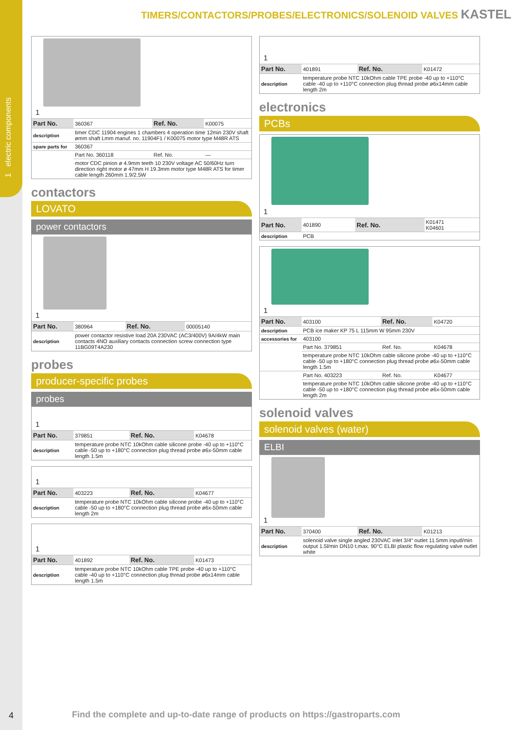1 electric components
TIMERS/CONTACTORS/PROBES/ELECTRONICS/SOLENOID VALVES KASTEL
1
| Part No. | 360367 | Ref. No. | K00075 |
| description | timer CDC 11904 engines 1 chambers 4 operation time 12min 230V shaft ømm shaft Lmm manuf. no. 11904F1 / K00075 motor type M48R ATS | | |
| spare parts for | 360367 | | |
| | Part No. 360118 | Ref. No. | — |
| | motor CDC pinion ø 4.9mm teeth 10 230V voltage AC 50/60Hz turn direction right motor ø 47mm H 19.3mm motor type M48R ATS for timer cable length 260mm 1.9/2.5W | | |
contactors
LOVATO
power contactors
1
| Part No. | 380964 | Ref. No. | 00005140 |
| description | power contactor resistive load 20A 230VAC (AC3/400V) 9A/4kW main contacts 4NO auxiliary contacts connection screw connection type 11BG09T4A230 | | |
probes
producer-specific probes
probes
1
| Part No. | 379851 | Ref. No. | K04678 |
| description | temperature probe NTC 10kOhm cable silicone probe -40 up to +110°C cable -50 up to +180°C connection plug thread probe ø6x-50mm cable length 1.5m | | |
1
| Part No. | 403223 | Ref. No. | K04677 |
| description | temperature probe NTC 10kOhm cable silicone probe -40 up to +110°C cable -50 up to +180°C connection plug thread probe ø6x-50mm cable length 2m | | |
1
| Part No. | 401892 | Ref. No. | K01473 |
| description | temperature probe NTC 10kOhm cable TPE probe -40 up to +110°C cable -40 up to +110°C connection plug thread probe ø6x14mm cable length 1.5m | | |
1
| Part No. | 401891 | Ref. No. | K01472 |
| description | temperature probe NTC 10kOhm cable TPE probe -40 up to +110°C cable -40 up to +110°C connection plug thread probe ø6x14mm cable length 2m | | |
electronics
PCBs
1
| Part No. | 401890 | Ref. No. | K01471 K04601 |
| description | PCB | | |
1
| Part No. | 403100 | Ref. No. | K04720 |
| description | PCB ice maker KP 75 L 115mm W 95mm 230V | | |
| accessories for | 403100 | | |
| | Part No. 379851 | Ref. No. | K04678 |
| | temperature probe NTC 10kOhm cable silicone probe -40 up to +110°C cable -50 up to +180°C connection plug thread probe ø6x-50mm cable length 1.5m | | |
| | Part No. 403223 | Ref. No. | K04677 |
| | temperature probe NTC 10kOhm cable silicone probe -40 up to +110°C cable -50 up to +180°C connection plug thread probe ø6x-50mm cable length 2m | | |
solenoid valves
solenoid valves (water)
ELBI
1
| Part No. | 370400 | Ref. No. | K01213 |
| description | solenoid valve single angled 230VAC inlet 3/4“ outlet 11.5mm inputl/min output 1.5l/min DN10 t.max. 90°C ELBI plastic flow regulating valve outlet white | | |
4
Find the complete and up-to-date range of products on https://gastroparts.com